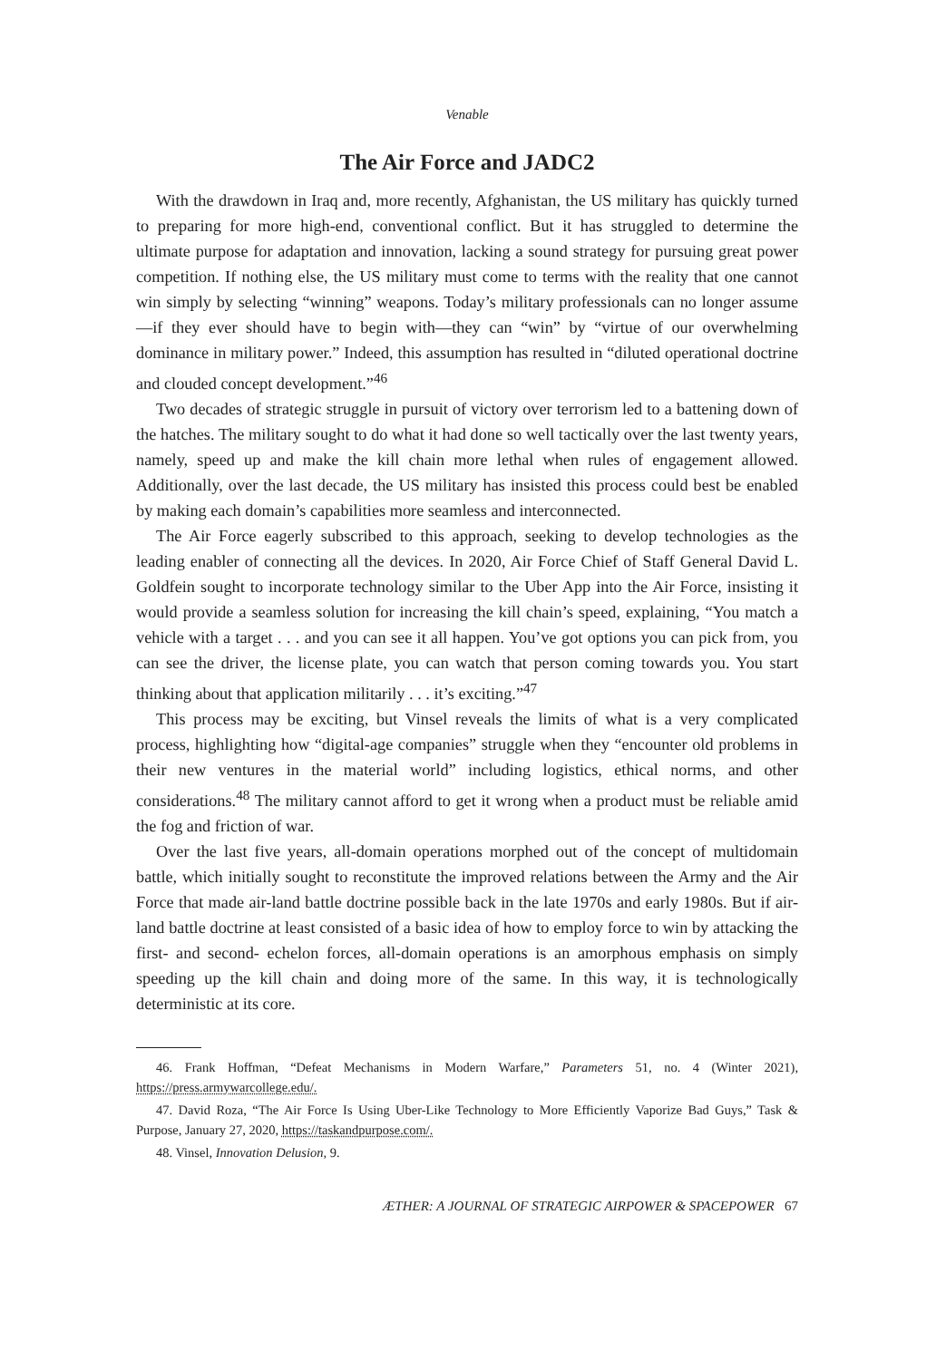Venable
The Air Force and JADC2
With the drawdown in Iraq and, more recently, Afghanistan, the US military has quickly turned to preparing for more high-end, conventional conflict. But it has struggled to determine the ultimate purpose for adaptation and innovation, lacking a sound strategy for pursuing great power competition. If nothing else, the US military must come to terms with the reality that one cannot win simply by selecting “winning” weapons. Today’s military professionals can no longer assume—if they ever should have to begin with—they can “win” by “virtue of our overwhelming dominance in military power.” Indeed, this assumption has resulted in “diluted operational doctrine and clouded concept development.”<sup>46</sup>
Two decades of strategic struggle in pursuit of victory over terrorism led to a battening down of the hatches. The military sought to do what it had done so well tactically over the last twenty years, namely, speed up and make the kill chain more lethal when rules of engagement allowed. Additionally, over the last decade, the US military has insisted this process could best be enabled by making each domain’s capabilities more seamless and interconnected.
The Air Force eagerly subscribed to this approach, seeking to develop technologies as the leading enabler of connecting all the devices. In 2020, Air Force Chief of Staff General David L. Goldfein sought to incorporate technology similar to the Uber App into the Air Force, insisting it would provide a seamless solution for increasing the kill chain’s speed, explaining, “You match a vehicle with a target . . . and you can see it all happen. You’ve got options you can pick from, you can see the driver, the license plate, you can watch that person coming towards you. You start thinking about that application militarily . . . it’s exciting.”<sup>47</sup>
This process may be exciting, but Vinsel reveals the limits of what is a very complicated process, highlighting how “digital-age companies” struggle when they “encounter old problems in their new ventures in the material world” including logistics, ethical norms, and other considerations.<sup>48</sup> The military cannot afford to get it wrong when a product must be reliable amid the fog and friction of war.
Over the last five years, all-domain operations morphed out of the concept of multidomain battle, which initially sought to reconstitute the improved relations between the Army and the Air Force that made air-land battle doctrine possible back in the late 1970s and early 1980s. But if air-land battle doctrine at least consisted of a basic idea of how to employ force to win by attacking the first- and second- echelon forces, all-domain operations is an amorphous emphasis on simply speeding up the kill chain and doing more of the same. In this way, it is technologically deterministic at its core.
46. Frank Hoffman, “Defeat Mechanisms in Modern Warfare,” Parameters 51, no. 4 (Winter 2021), https://press.armywarcollege.edu/.
47. David Roza, “The Air Force Is Using Uber-Like Technology to More Efficiently Vaporize Bad Guys,” Task & Purpose, January 27, 2020, https://taskandpurpose.com/.
48. Vinsel, Innovation Delusion, 9.
ÆTHER: A JOURNAL OF STRATEGIC AIRPOWER & SPACEPOWER 67